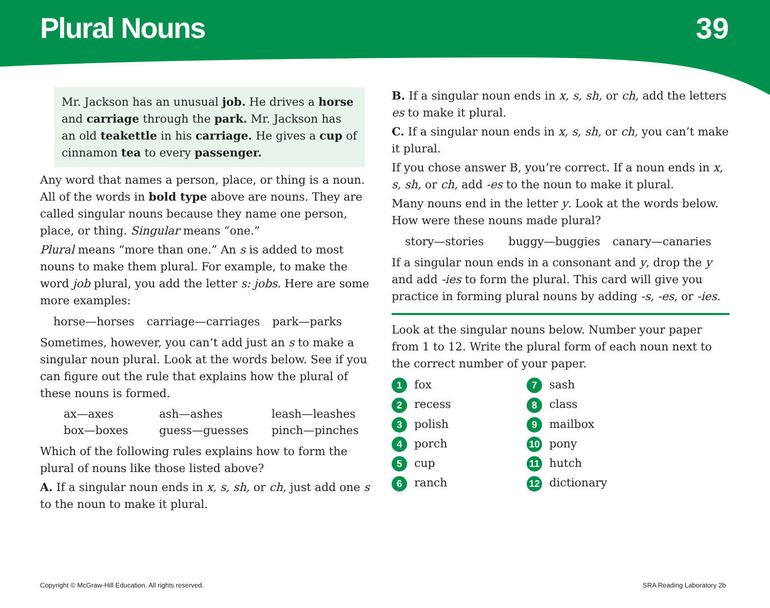Plural Nouns 39
Mr. Jackson has an unusual job. He drives a horse and carriage through the park. Mr. Jackson has an old teakettle in his carriage. He gives a cup of cinnamon tea to every passenger.
Any word that names a person, place, or thing is a noun. All of the words in bold type above are nouns. They are called singular nouns because they name one person, place, or thing. Singular means “one.”
Plural means “more than one.” An s is added to most nouns to make them plural. For example, to make the word job plural, you add the letter s: jobs. Here are some more examples:
horse—horses carriage—carriages park—parks
Sometimes, however, you can’t add just an s to make a singular noun plural. Look at the words below. See if you can figure out the rule that explains how the plural of these nouns is formed.
ax—axes ash—ashes leash—leashes box—boxes guess—guesses pinch—pinches
Which of the following rules explains how to form the plural of nouns like those listed above?
A. If a singular noun ends in x, s, sh, or ch, just add one s to the noun to make it plural.
B. If a singular noun ends in x, s, sh, or ch, add the letters es to make it plural.
C. If a singular noun ends in x, s, sh, or ch, you can’t make it plural.
If you chose answer B, you’re correct. If a noun ends in x, s, sh, or ch, add -es to the noun to make it plural.
Many nouns end in the letter y. Look at the words below. How were these nouns made plural?
story—stories buggy—buggies canary—canaries
If a singular noun ends in a consonant and y, drop the y and add -ies to form the plural. This card will give you practice in forming plural nouns by adding -s, -es, or -ies.
Look at the singular nouns below. Number your paper from 1 to 12. Write the plural form of each noun next to the correct number of your paper.
1 fox
7 sash
2 recess
8 class
3 polish
9 mailbox
4 porch
10 pony
5 cup
11 hutch
6 ranch
12 dictionary
Copyright © McGraw-Hill Education. All rights reserved. SRA Reading Laboratory 2b